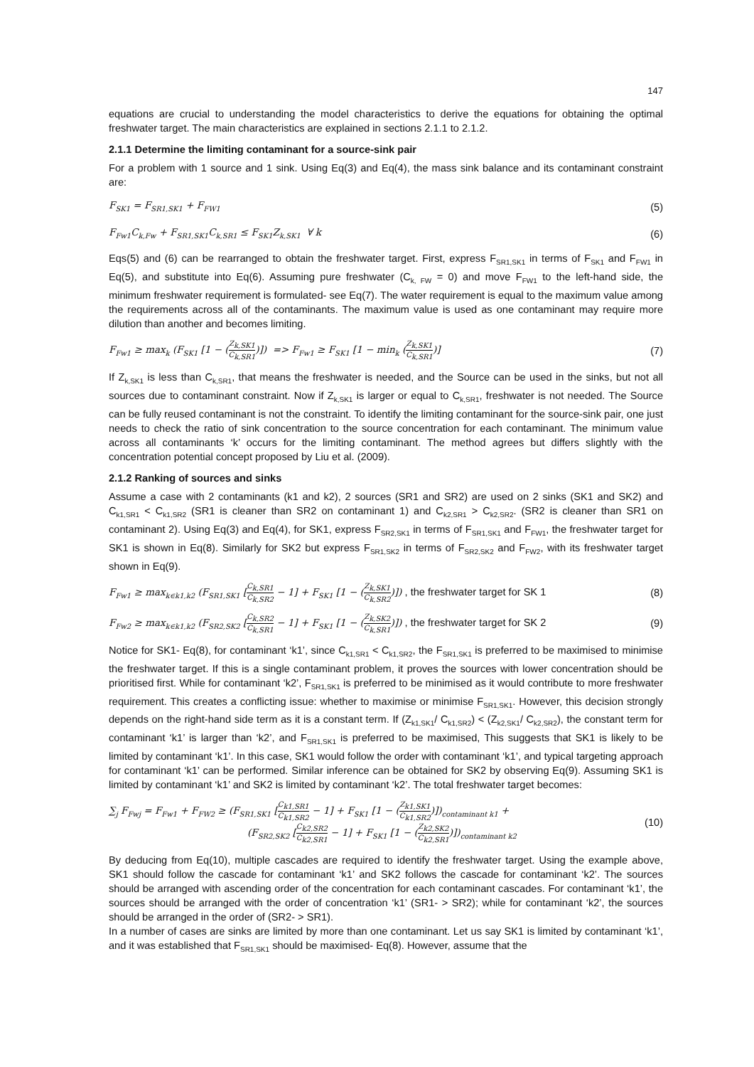147
equations are crucial to understanding the model characteristics to derive the equations for obtaining the optimal freshwater target. The main characteristics are explained in sections 2.1.1 to 2.1.2.
2.1.1 Determine the limiting contaminant for a source-sink pair
For a problem with 1 source and 1 sink. Using Eq(3) and Eq(4), the mass sink balance and its contaminant constraint are:
F<sub>SK1</sub> = F<sub>SR1,SK1</sub> + F<sub>FW1</sub> (5)
F<sub>Fw1</sub>C<sub>k,Fw</sub> + F<sub>SR1,SK1</sub>C<sub>k,SR1</sub> ≤ F<sub>SK1</sub>Z<sub>k,SK1</sub> ∀ k (6)
Eqs(5) and (6) can be rearranged to obtain the freshwater target. First, express F<sub>SR1,SK1</sub> in terms of F<sub>SK1</sub> and F<sub>FW1</sub> in Eq(5), and substitute into Eq(6). Assuming pure freshwater (C<sub>k, FW</sub> = 0) and move F<sub>FW1</sub> to the left-hand side, the minimum freshwater requirement is formulated- see Eq(7). The water requirement is equal to the maximum value among the requirements across all of the contaminants. The maximum value is used as one contaminant may require more dilution than another and becomes limiting.
F<sub>Fw1</sub> ≥ max<sub>k</sub> (F<sub>SK1</sub> [1 − (Z<sub>k,SK1</sub> C<sub>k,SR1</sub>)]) => F<sub>Fw1</sub> ≥ F<sub>SK1</sub> [1 − min<sub>k</sub> (Z<sub>k,SK1</sub> C<sub>k,SR1</sub>)] (7)
If Z<sub>k,SK1</sub> is less than C<sub>k,SR1</sub>, that means the freshwater is needed, and the Source can be used in the sinks, but not all sources due to contaminant constraint. Now if Z<sub>k,SK1</sub> is larger or equal to C<sub>k,SR1</sub>, freshwater is not needed. The Source can be fully reused contaminant is not the constraint. To identify the limiting contaminant for the source-sink pair, one just needs to check the ratio of sink concentration to the source concentration for each contaminant. The minimum value across all contaminants ‘k’ occurs for the limiting contaminant. The method agrees but differs slightly with the concentration potential concept proposed by Liu et al. (2009).
2.1.2 Ranking of sources and sinks
Assume a case with 2 contaminants (k1 and k2), 2 sources (SR1 and SR2) are used on 2 sinks (SK1 and SK2) and C<sub>k1,SR1</sub> < C<sub>k1,SR2</sub> (SR1 is cleaner than SR2 on contaminant 1) and C<sub>k2,SR1</sub> > C<sub>k2,SR2</sub>. (SR2 is cleaner than SR1 on contaminant 2). Using Eq(3) and Eq(4), for SK1, express F<sub>SR2,SK1</sub> in terms of F<sub>SR1,SK1</sub> and F<sub>FW1</sub>, the freshwater target for SK1 is shown in Eq(8). Similarly for SK2 but express F<sub>SR1,SK2</sub> in terms of F<sub>SR2,SK2</sub> and F<sub>FW2</sub>, with its freshwater target shown in Eq(9).
F<sub>Fw1</sub> ≥ max<sub>k∈k1,k2</sub> (F<sub>SR1,SK1</sub> [C<sub>k,SR1</sub> C<sub>k,SR2</sub> − 1] + F<sub>SK1</sub> [1 − (Z<sub>k,SK1</sub> C<sub>k,SR2</sub>)]) , the freshwater target for SK 1 (8)
F<sub>Fw2</sub> ≥ max<sub>k∈k1,k2</sub> (F<sub>SR2,SK2</sub> [C<sub>k,SR2</sub> C<sub>k,SR1</sub> − 1] + F<sub>SK1</sub> [1 − (Z<sub>k,SK2</sub> C<sub>k,SR1</sub>)]) , the freshwater target for SK 2 (9)
Notice for SK1- Eq(8), for contaminant ‘k1’, since C<sub>k1,SR1</sub> < C<sub>k1,SR2</sub>, the F<sub>SR1,SK1</sub> is preferred to be maximised to minimise the freshwater target. If this is a single contaminant problem, it proves the sources with lower concentration should be prioritised first. While for contaminant ‘k2’, F<sub>SR1,SK1</sub> is preferred to be minimised as it would contribute to more freshwater requirement. This creates a conflicting issue: whether to maximise or minimise F<sub>SR1,SK1</sub>. However, this decision strongly depends on the right-hand side term as it is a constant term. If (Z<sub>k1,SK1</sub>/ C<sub>k1,SR2</sub>) < (Z<sub>k2,SK1</sub>/ C<sub>k2,SR2</sub>), the constant term for contaminant ‘k1’ is larger than ‘k2’, and F<sub>SR1,SK1</sub> is preferred to be maximised, This suggests that SK1 is likely to be limited by contaminant ‘k1’. In this case, SK1 would follow the order with contaminant ‘k1’, and typical targeting approach for contaminant ‘k1’ can be performed. Similar inference can be obtained for SK2 by observing Eq(9). Assuming SK1 is limited by contaminant ‘k1’ and SK2 is limited by contaminant ‘k2’. The total freshwater target becomes:
∑<sub>j</sub> F<sub>Fwj</sub> = F<sub>Fw1</sub> + F<sub>FW2</sub> ≥ (F<sub>SR1,SK1</sub> [C<sub>k1,SR1</sub> C<sub>k1,SR2</sub> − 1] + F<sub>SK1</sub> [1 − (Z<sub>k1,SK1</sub> C<sub>k1,SR2</sub>)])<sub>contaminant k1</sub> +
(F<sub>SR2,SK2</sub> [C<sub>k2,SR2</sub> C<sub>k2,SR1</sub> − 1] + F<sub>SK1</sub> [1 − (Z<sub>k2,SK2</sub> C<sub>k2,SR1</sub>)])<sub>contaminant k2</sub> (10)
By deducing from Eq(10), multiple cascades are required to identify the freshwater target. Using the example above, SK1 should follow the cascade for contaminant ‘k1’ and SK2 follows the cascade for contaminant ‘k2’. The sources should be arranged with ascending order of the concentration for each contaminant cascades. For contaminant ‘k1’, the sources should be arranged with the order of concentration ‘k1’ (SR1- > SR2); while for contaminant ‘k2’, the sources should be arranged in the order of (SR2- > SR1).
In a number of cases are sinks are limited by more than one contaminant. Let us say SK1 is limited by contaminant ‘k1’, and it was established that F<sub>SR1,SK1</sub> should be maximised- Eq(8). However, assume that the